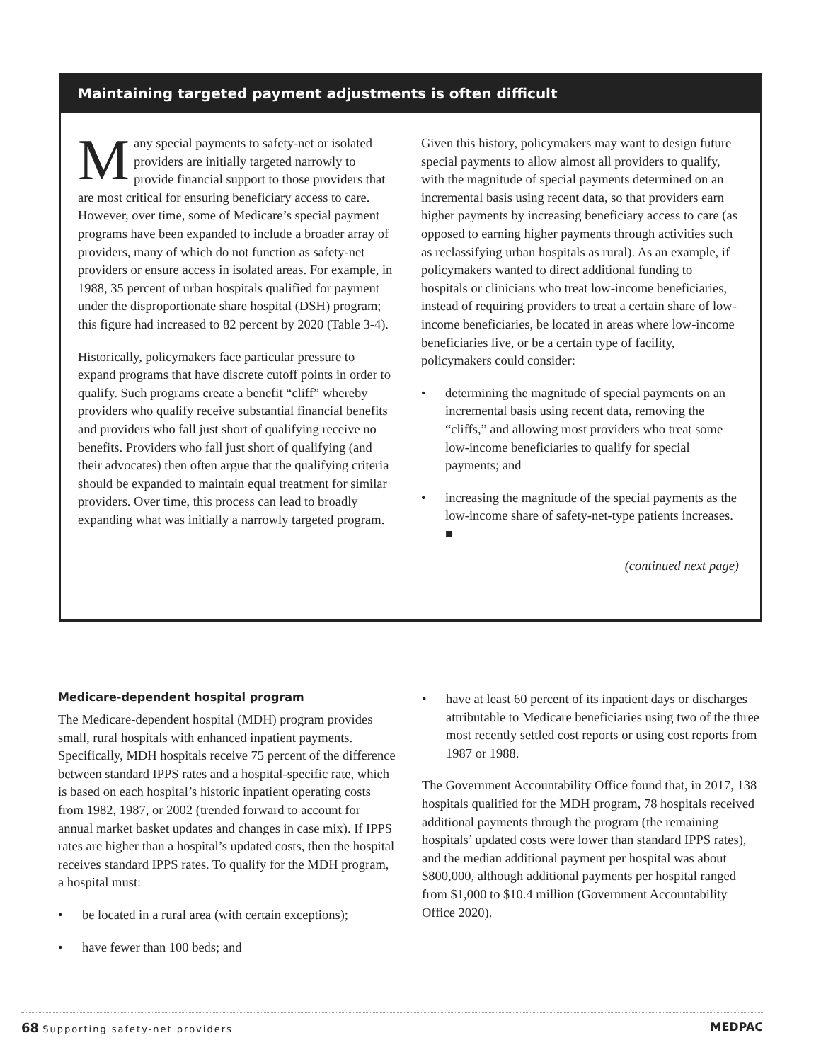Maintaining targeted payment adjustments is often difficult
Many special payments to safety-net or isolated providers are initially targeted narrowly to provide financial support to those providers that are most critical for ensuring beneficiary access to care. However, over time, some of Medicare’s special payment programs have been expanded to include a broader array of providers, many of which do not function as safety-net providers or ensure access in isolated areas. For example, in 1988, 35 percent of urban hospitals qualified for payment under the disproportionate share hospital (DSH) program; this figure had increased to 82 percent by 2020 (Table 3-4).
Historically, policymakers face particular pressure to expand programs that have discrete cutoff points in order to qualify. Such programs create a benefit “cliff” whereby providers who qualify receive substantial financial benefits and providers who fall just short of qualifying receive no benefits. Providers who fall just short of qualifying (and their advocates) then often argue that the qualifying criteria should be expanded to maintain equal treatment for similar providers. Over time, this process can lead to broadly expanding what was initially a narrowly targeted program.
Given this history, policymakers may want to design future special payments to allow almost all providers to qualify, with the magnitude of special payments determined on an incremental basis using recent data, so that providers earn higher payments by increasing beneficiary access to care (as opposed to earning higher payments through activities such as reclassifying urban hospitals as rural). As an example, if policymakers wanted to direct additional funding to hospitals or clinicians who treat low-income beneficiaries, instead of requiring providers to treat a certain share of low-income beneficiaries, be located in areas where low-income beneficiaries live, or be a certain type of facility, policymakers could consider:
• determining the magnitude of special payments on an incremental basis using recent data, removing the “cliffs,” and allowing most providers who treat some low-income beneficiaries to qualify for special payments; and
• increasing the magnitude of the special payments as the low-income share of safety-net-type patients increases. ■
(continued next page)
Medicare-dependent hospital program
The Medicare-dependent hospital (MDH) program provides small, rural hospitals with enhanced inpatient payments. Specifically, MDH hospitals receive 75 percent of the difference between standard IPPS rates and a hospital-specific rate, which is based on each hospital’s historic inpatient operating costs from 1982, 1987, or 2002 (trended forward to account for annual market basket updates and changes in case mix). If IPPS rates are higher than a hospital’s updated costs, then the hospital receives standard IPPS rates. To qualify for the MDH program, a hospital must:
• be located in a rural area (with certain exceptions);
• have fewer than 100 beds; and
• have at least 60 percent of its inpatient days or discharges attributable to Medicare beneficiaries using two of the three most recently settled cost reports or using cost reports from 1987 or 1988.
The Government Accountability Office found that, in 2017, 138 hospitals qualified for the MDH program, 78 hospitals received additional payments through the program (the remaining hospitals’ updated costs were lower than standard IPPS rates), and the median additional payment per hospital was about $800,000, although additional payments per hospital ranged from $1,000 to $10.4 million (Government Accountability Office 2020).
68 Supporting safety-net providers
MEDPAC